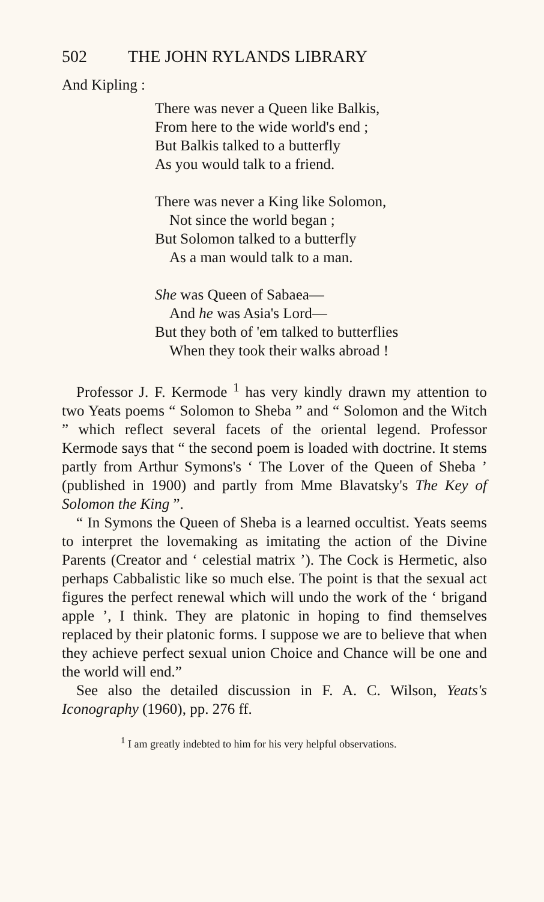502 THE JOHN RYLANDS LIBRARY
And Kipling :
There was never a Queen like Balkis,
From here to the wide world's end ;
But Balkis talked to a butterfly
As you would talk to a friend.
There was never a King like Solomon,
Not since the world began ;
But Solomon talked to a butterfly
As a man would talk to a man.
She was Queen of Sabaea—
And he was Asia's Lord—
But they both of 'em talked to butterflies
When they took their walks abroad !
Professor J. F. Kermode <sup>1</sup> has very kindly drawn my attention to two Yeats poems “ Solomon to Sheba ” and “ Solomon and the Witch ” which reflect several facets of the oriental legend. Professor Kermode says that “ the second poem is loaded with doctrine. It stems partly from Arthur Symons's ‘ The Lover of the Queen of Sheba ’ (published in 1900) and partly from Mme Blavatsky's The Key of Solomon the King ”.
“ In Symons the Queen of Sheba is a learned occultist. Yeats seems to interpret the lovemaking as imitating the action of the Divine Parents (Creator and ‘ celestial matrix ’). The Cock is Hermetic, also perhaps Cabbalistic like so much else. The point is that the sexual act figures the perfect renewal which will undo the work of the ‘ brigand apple ’, I think. They are platonic in hoping to find themselves replaced by their platonic forms. I suppose we are to believe that when they achieve perfect sexual union Choice and Chance will be one and the world will end.”
See also the detailed discussion in F. A. C. Wilson, Yeats's Iconography (1960), pp. 276 ff.
<sup>1</sup> I am greatly indebted to him for his very helpful observations.